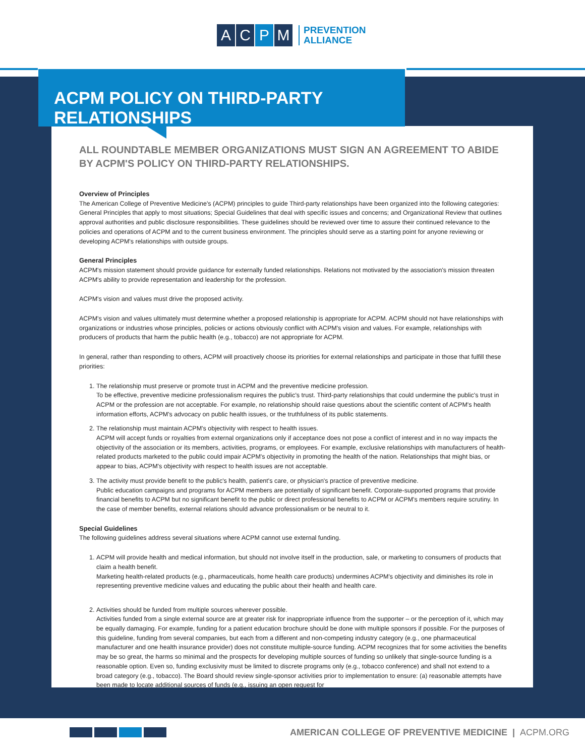A C P M
PREVENTION
ALLIANCE
ACPM POLICY ON THIRD-PARTY RELATIONSHIPS
ALL ROUNDTABLE MEMBER ORGANIZATIONS MUST SIGN AN AGREEMENT TO ABIDE BY ACPM'S POLICY ON THIRD-PARTY RELATIONSHIPS.
Overview of Principles
The American College of Preventive Medicine's (ACPM) principles to guide Third-party relationships have been organized into the following categories: General Principles that apply to most situations; Special Guidelines that deal with specific issues and concerns; and Organizational Review that outlines approval authorities and public disclosure responsibilities. These guidelines should be reviewed over time to assure their continued relevance to the policies and operations of ACPM and to the current business environment. The principles should serve as a starting point for anyone reviewing or developing ACPM's relationships with outside groups.
General Principles
ACPM's mission statement should provide guidance for externally funded relationships. Relations not motivated by the association's mission threaten ACPM's ability to provide representation and leadership for the profession.
ACPM's vision and values must drive the proposed activity.
ACPM's vision and values ultimately must determine whether a proposed relationship is appropriate for ACPM. ACPM should not have relationships with organizations or industries whose principles, policies or actions obviously conflict with ACPM's vision and values. For example, relationships with producers of products that harm the public health (e.g., tobacco) are not appropriate for ACPM.
In general, rather than responding to others, ACPM will proactively choose its priorities for external relationships and participate in those that fulfill these priorities:
1. The relationship must preserve or promote trust in ACPM and the preventive medicine profession.
To be effective, preventive medicine professionalism requires the public's trust. Third-party relationships that could undermine the public's trust in ACPM or the profession are not acceptable. For example, no relationship should raise questions about the scientific content of ACPM's health information efforts, ACPM's advocacy on public health issues, or the truthfulness of its public statements.
2. The relationship must maintain ACPM's objectivity with respect to health issues.
ACPM will accept funds or royalties from external organizations only if acceptance does not pose a conflict of interest and in no way impacts the objectivity of the association or its members, activities, programs, or employees. For example, exclusive relationships with manufacturers of health-related products marketed to the public could impair ACPM's objectivity in promoting the health of the nation. Relationships that might bias, or appear to bias, ACPM's objectivity with respect to health issues are not acceptable.
3. The activity must provide benefit to the public's health, patient's care, or physician's practice of preventive medicine.
Public education campaigns and programs for ACPM members are potentially of significant benefit. Corporate-supported programs that provide financial benefits to ACPM but no significant benefit to the public or direct professional benefits to ACPM or ACPM's members require scrutiny. In the case of member benefits, external relations should advance professionalism or be neutral to it.
Special Guidelines
The following guidelines address several situations where ACPM cannot use external funding.
1. ACPM will provide health and medical information, but should not involve itself in the production, sale, or marketing to consumers of products that claim a health benefit.
Marketing health-related products (e.g., pharmaceuticals, home health care products) undermines ACPM's objectivity and diminishes its role in representing preventive medicine values and educating the public about their health and health care.
2. Activities should be funded from multiple sources wherever possible.
Activities funded from a single external source are at greater risk for inappropriate influence from the supporter – or the perception of it, which may be equally damaging. For example, funding for a patient education brochure should be done with multiple sponsors if possible. For the purposes of this guideline, funding from several companies, but each from a different and non-competing industry category (e.g., one pharmaceutical manufacturer and one health insurance provider) does not constitute multiple-source funding. ACPM recognizes that for some activities the benefits may be so great, the harms so minimal and the prospects for developing multiple sources of funding so unlikely that single-source funding is a reasonable option. Even so, funding exclusivity must be limited to discrete programs only (e.g., tobacco conference) and shall not extend to a broad category (e.g., tobacco). The Board should review single-sponsor activities prior to implementation to ensure: (a) reasonable attempts have been made to locate additional sources of funds (e.g., issuing an open request for
AMERICAN COLLEGE OF PREVENTIVE MEDICINE | ACPM.ORG